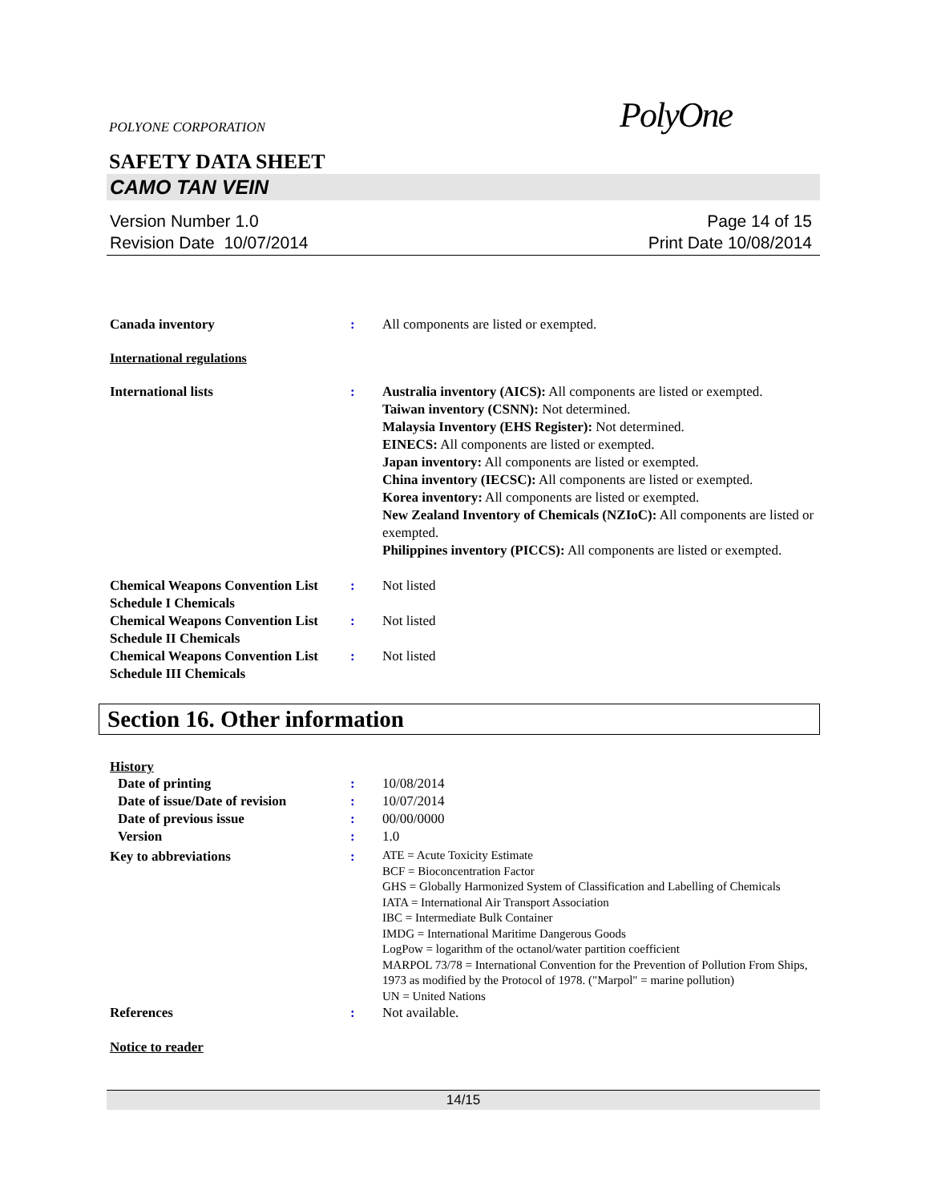POLYONE CORPORATION PolyOne
SAFETY DATA SHEET
CAMO TAN VEIN
Version Number 1.0
Revision Date 10/07/2014
Page 14 of 15
Print Date 10/08/2014
Canada inventory : All components are listed or exempted.
International regulations
International lists : Australia inventory (AICS): All components are listed or exempted.
Taiwan inventory (CSNN): Not determined.
Malaysia Inventory (EHS Register): Not determined.
EINECS: All components are listed or exempted.
Japan inventory: All components are listed or exempted.
China inventory (IECSC): All components are listed or exempted.
Korea inventory: All components are listed or exempted.
New Zealand Inventory of Chemicals (NZIoC): All components are listed or exempted.
Philippines inventory (PICCS): All components are listed or exempted.
Chemical Weapons Convention List Schedule I Chemicals
: Not listed
Chemical Weapons Convention List Schedule II Chemicals
: Not listed
Chemical Weapons Convention List Schedule III Chemicals
: Not listed
Section 16. Other information
History
Date of printing : 10/08/2014
Date of issue/Date of revision
: 10/07/2014
Date of previous issue : 00/00/0000
Version : 1.0
Key to abbreviations :
ATE = Acute Toxicity Estimate
BCF = Bioconcentration Factor
GHS = Globally Harmonized System of Classification and Labelling of Chemicals
IATA = International Air Transport Association
IBC = Intermediate Bulk Container
IMDG = International Maritime Dangerous Goods
LogPow = logarithm of the octanol/water partition coefficient
MARPOL 73/78 = International Convention for the Prevention of Pollution From Ships, 1973 as modified by the Protocol of 1978. ("Marpol" = marine pollution)
UN = United Nations
References : Not available.
Notice to reader
14/15